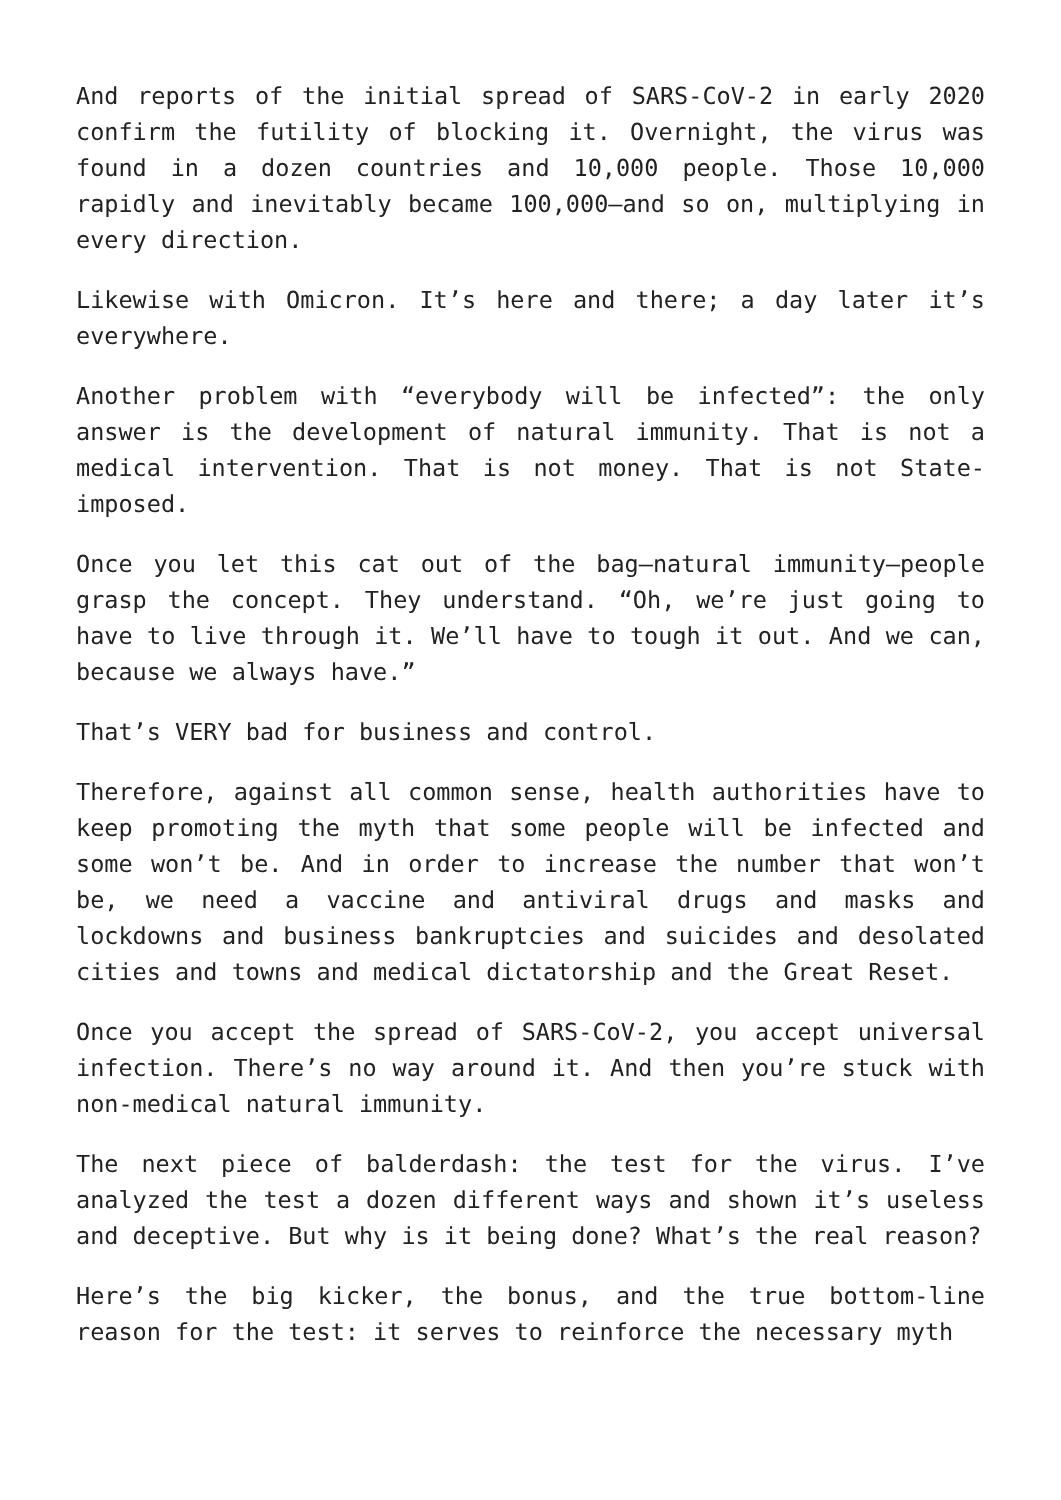And reports of the initial spread of SARS-CoV-2 in early 2020 confirm the futility of blocking it. Overnight, the virus was found in a dozen countries and 10,000 people. Those 10,000 rapidly and inevitably became 100,000—and so on, multiplying in every direction.
Likewise with Omicron. It’s here and there; a day later it’s everywhere.
Another problem with “everybody will be infected”: the only answer is the development of natural immunity. That is not a medical intervention. That is not money. That is not State-imposed.
Once you let this cat out of the bag—natural immunity—people grasp the concept. They understand. “Oh, we’re just going to have to live through it. We’ll have to tough it out. And we can, because we always have.”
That’s VERY bad for business and control.
Therefore, against all common sense, health authorities have to keep promoting the myth that some people will be infected and some won’t be. And in order to increase the number that won’t be, we need a vaccine and antiviral drugs and masks and lockdowns and business bankruptcies and suicides and desolated cities and towns and medical dictatorship and the Great Reset.
Once you accept the spread of SARS-CoV-2, you accept universal infection. There’s no way around it. And then you’re stuck with non-medical natural immunity.
The next piece of balderdash: the test for the virus. I’ve analyzed the test a dozen different ways and shown it’s useless and deceptive. But why is it being done? What’s the real reason?
Here’s the big kicker, the bonus, and the true bottom-line reason for the test: it serves to reinforce the necessary myth